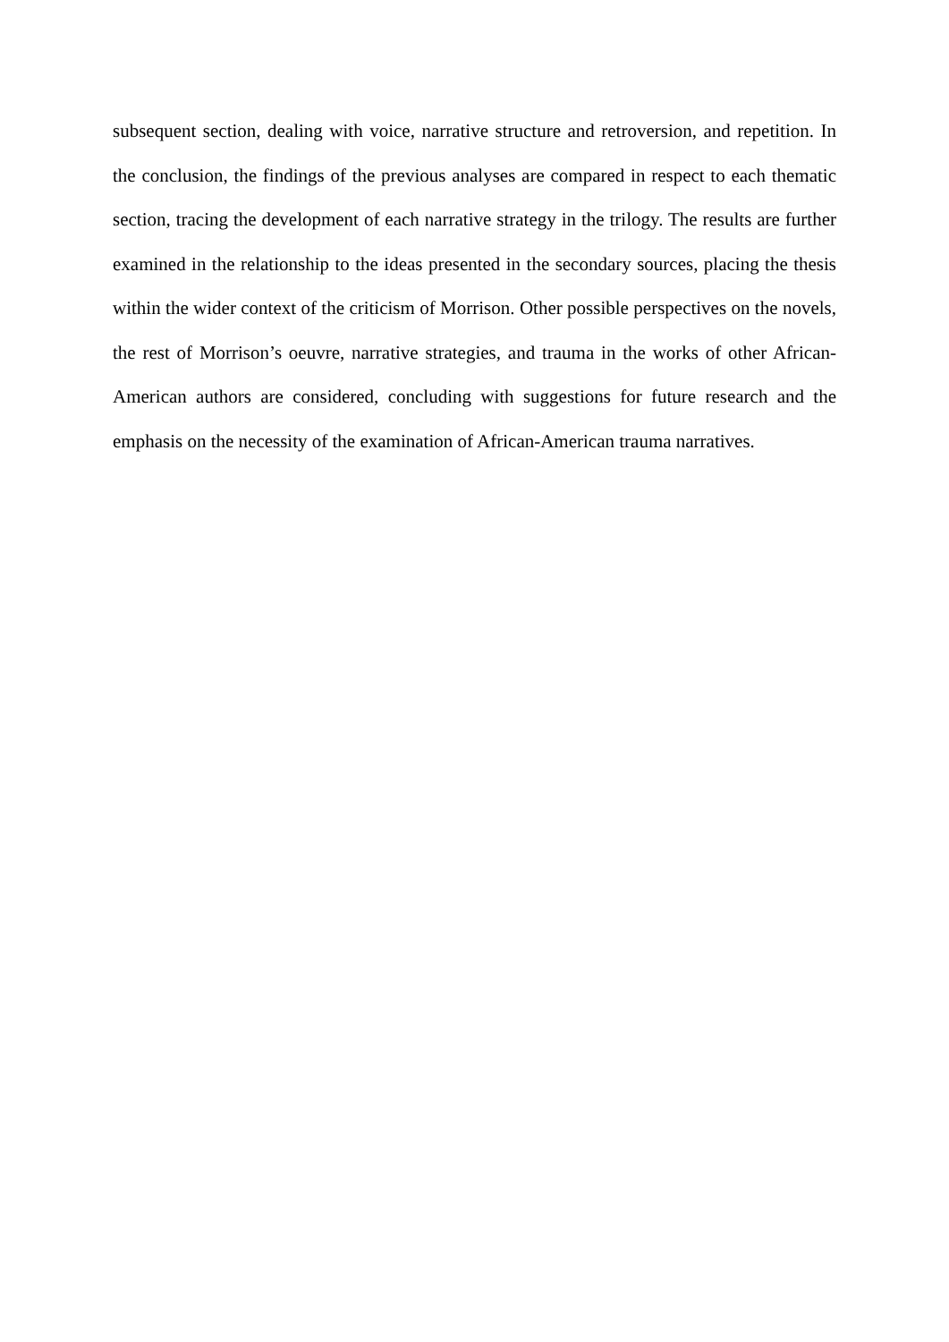subsequent section, dealing with voice, narrative structure and retroversion, and repetition. In the conclusion, the findings of the previous analyses are compared in respect to each thematic section, tracing the development of each narrative strategy in the trilogy. The results are further examined in the relationship to the ideas presented in the secondary sources, placing the thesis within the wider context of the criticism of Morrison. Other possible perspectives on the novels, the rest of Morrison’s oeuvre, narrative strategies, and trauma in the works of other African-American authors are considered, concluding with suggestions for future research and the emphasis on the necessity of the examination of African-American trauma narratives.